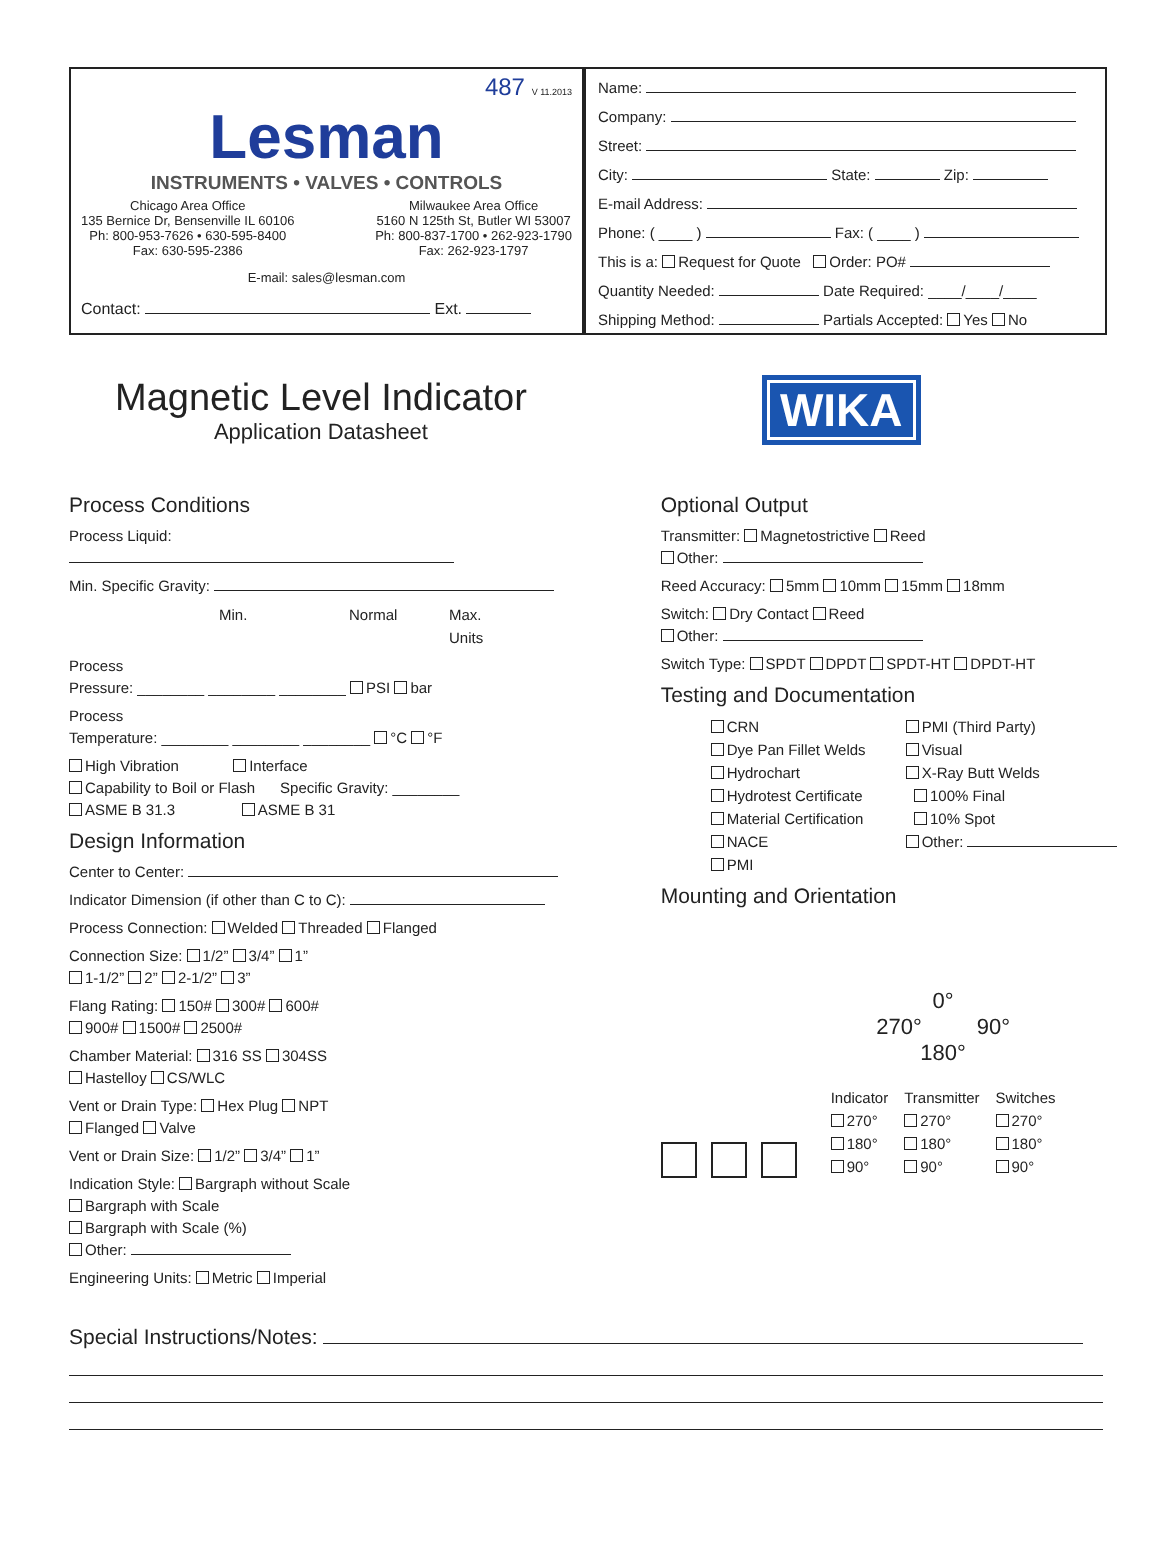487 V 11.2013
Lesman
INSTRUMENTS • VALVES • CONTROLS
Chicago Area Office
135 Bernice Dr, Bensenville IL 60106
Ph: 800-953-7626 • 630-595-8400
Fax: 630-595-2386
Milwaukee Area Office
5160 N 125th St, Butler WI 53007
Ph: 800-837-1700 • 262-923-1790
Fax: 262-923-1797
E-mail: sales@lesman.com
Contact: Ext.
Name:
Company:
Street:
City: State: Zip:
E-mail Address:
Phone: ( ____ ) Fax: ( ____ )
This is a: Request for Quote Order: PO#
Quantity Needed: Date Required: ____/____/____
Shipping Method: Partials Accepted: Yes No
Magnetic Level Indicator
Application Datasheet
WIKA
Process Conditions
Process Liquid:
Min. Specific Gravity:
Min. Normal Max. Units
Process
Pressure: ________ ________ ________ PSI bar
Process
Temperature: ________ ________ ________ °C °F
High Vibration Interface
Capability to Boil or Flash Specific Gravity: ________
ASME B 31.3 ASME B 31
Design Information
Center to Center:
Indicator Dimension (if other than C to C):
Process Connection: Welded Threaded Flanged
Connection Size: 1/2” 3/4” 1”
1-1/2” 2” 2-1/2” 3”
Flang Rating: 150# 300# 600#
900# 1500# 2500#
Chamber Material: 316 SS 304SS
Hastelloy CS/WLC
Vent or Drain Type: Hex Plug NPT
Flanged Valve
Vent or Drain Size: 1/2” 3/4” 1”
Indication Style: Bargraph without Scale
Bargraph with Scale
Bargraph with Scale (%)
Other:
Engineering Units: Metric Imperial
Optional Output
Transmitter: Magnetostrictive Reed
Other:
Reed Accuracy: 5mm 10mm 15mm 18mm
Switch: Dry Contact Reed
Other:
Switch Type: SPDT DPDT SPDT-HT DPDT-HT
Testing and Documentation
CRN
Dye Pan Fillet Welds
Hydrochart
Hydrotest Certificate
Material Certification
NACE
PMI
PMI (Third Party)
Visual
X-Ray Butt Welds
100% Final
10% Spot
Other:
Mounting and Orientation
0°
270° 90°
180°
Indicator
270°
180°
90°
Transmitter
270°
180°
90°
Switches
270°
180°
90°
Special Instructions/Notes: